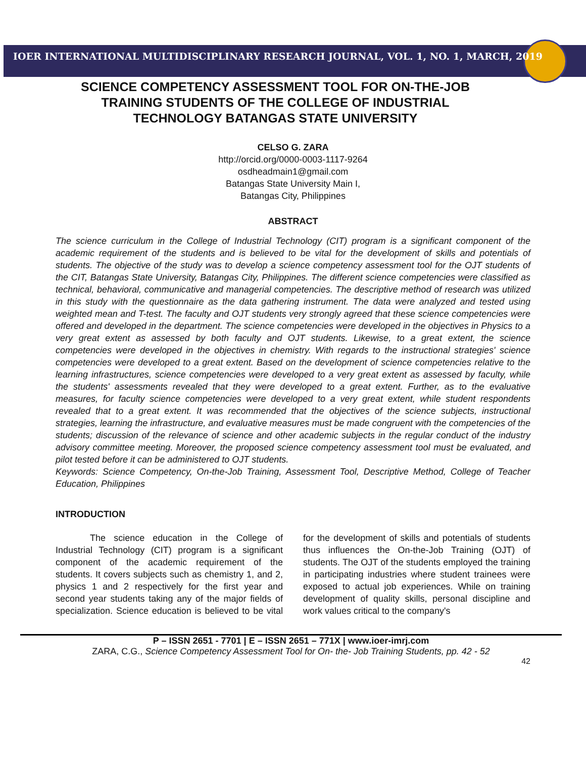IOER INTERNATIONAL MULTIDISCIPLINARY RESEARCH JOURNAL, VOL. 1, NO. 1, MARCH, 2019
SCIENCE COMPETENCY ASSESSMENT TOOL FOR ON-THE-JOB TRAINING STUDENTS OF THE COLLEGE OF INDUSTRIAL TECHNOLOGY BATANGAS STATE UNIVERSITY
CELSO G. ZARA
http://orcid.org/0000-0003-1117-9264
osdheadmain1@gmail.com
Batangas State University Main I,
Batangas City, Philippines
ABSTRACT
The science curriculum in the College of Industrial Technology (CIT) program is a significant component of the academic requirement of the students and is believed to be vital for the development of skills and potentials of students. The objective of the study was to develop a science competency assessment tool for the OJT students of the CIT, Batangas State University, Batangas City, Philippines. The different science competencies were classified as technical, behavioral, communicative and managerial competencies. The descriptive method of research was utilized in this study with the questionnaire as the data gathering instrument. The data were analyzed and tested using weighted mean and T-test. The faculty and OJT students very strongly agreed that these science competencies were offered and developed in the department. The science competencies were developed in the objectives in Physics to a very great extent as assessed by both faculty and OJT students. Likewise, to a great extent, the science competencies were developed in the objectives in chemistry. With regards to the instructional strategies' science competencies were developed to a great extent. Based on the development of science competencies relative to the learning infrastructures, science competencies were developed to a very great extent as assessed by faculty, while the students' assessments revealed that they were developed to a great extent. Further, as to the evaluative measures, for faculty science competencies were developed to a very great extent, while student respondents revealed that to a great extent. It was recommended that the objectives of the science subjects, instructional strategies, learning the infrastructure, and evaluative measures must be made congruent with the competencies of the students; discussion of the relevance of science and other academic subjects in the regular conduct of the industry advisory committee meeting. Moreover, the proposed science competency assessment tool must be evaluated, and pilot tested before it can be administered to OJT students.
Keywords: Science Competency, On-the-Job Training, Assessment Tool, Descriptive Method, College of Teacher Education, Philippines
INTRODUCTION
The science education in the College of Industrial Technology (CIT) program is a significant component of the academic requirement of the students. It covers subjects such as chemistry 1, and 2, physics 1 and 2 respectively for the first year and second year students taking any of the major fields of specialization. Science education is believed to be vital for the development of skills and potentials of students thus influences the On-the-Job Training (OJT) of students. The OJT of the students employed the training in participating industries where student trainees were exposed to actual job experiences. While on training development of quality skills, personal discipline and work values critical to the company's
P – ISSN 2651 - 7701 | E – ISSN 2651 – 771X | www.ioer-imrj.com
ZARA, C.G., Science Competency Assessment Tool for On- the- Job Training Students, pp. 42 - 52
42